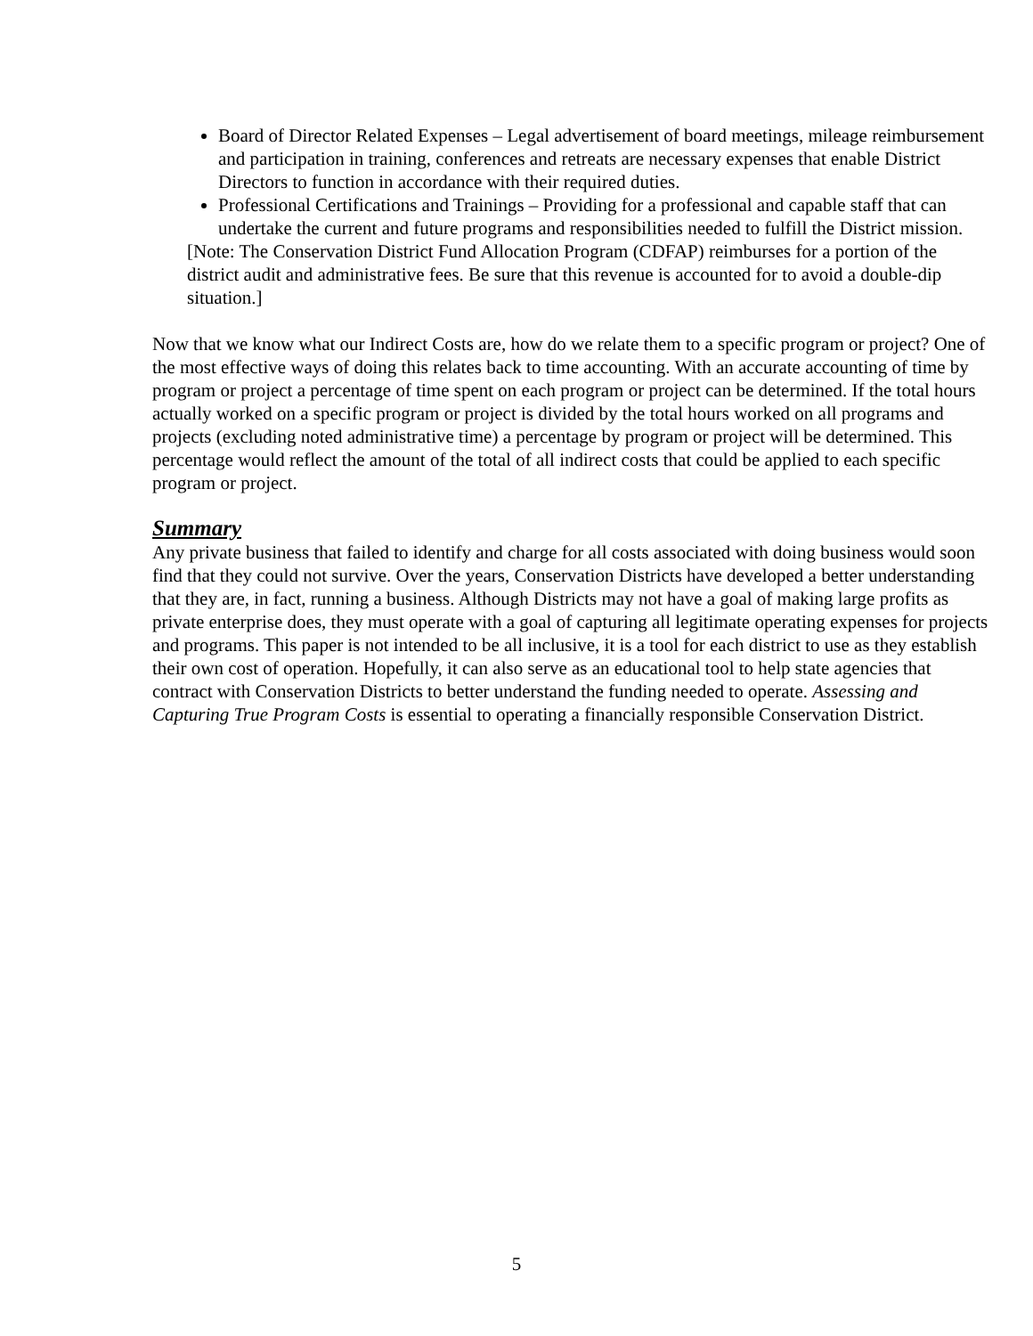Board of Director Related Expenses – Legal advertisement of board meetings, mileage reimbursement and participation in training, conferences and retreats are necessary expenses that enable District Directors to function in accordance with their required duties.
Professional Certifications and Trainings – Providing for a professional and capable staff that can undertake the current and future programs and responsibilities needed to fulfill the District mission.
[Note: The Conservation District Fund Allocation Program (CDFAP) reimburses for a portion of the district audit and administrative fees. Be sure that this revenue is accounted for to avoid a double-dip situation.]
Now that we know what our Indirect Costs are, how do we relate them to a specific program or project? One of the most effective ways of doing this relates back to time accounting. With an accurate accounting of time by program or project a percentage of time spent on each program or project can be determined. If the total hours actually worked on a specific program or project is divided by the total hours worked on all programs and projects (excluding noted administrative time) a percentage by program or project will be determined. This percentage would reflect the amount of the total of all indirect costs that could be applied to each specific program or project.
Summary
Any private business that failed to identify and charge for all costs associated with doing business would soon find that they could not survive. Over the years, Conservation Districts have developed a better understanding that they are, in fact, running a business. Although Districts may not have a goal of making large profits as private enterprise does, they must operate with a goal of capturing all legitimate operating expenses for projects and programs. This paper is not intended to be all inclusive, it is a tool for each district to use as they establish their own cost of operation. Hopefully, it can also serve as an educational tool to help state agencies that contract with Conservation Districts to better understand the funding needed to operate. Assessing and Capturing True Program Costs is essential to operating a financially responsible Conservation District.
5